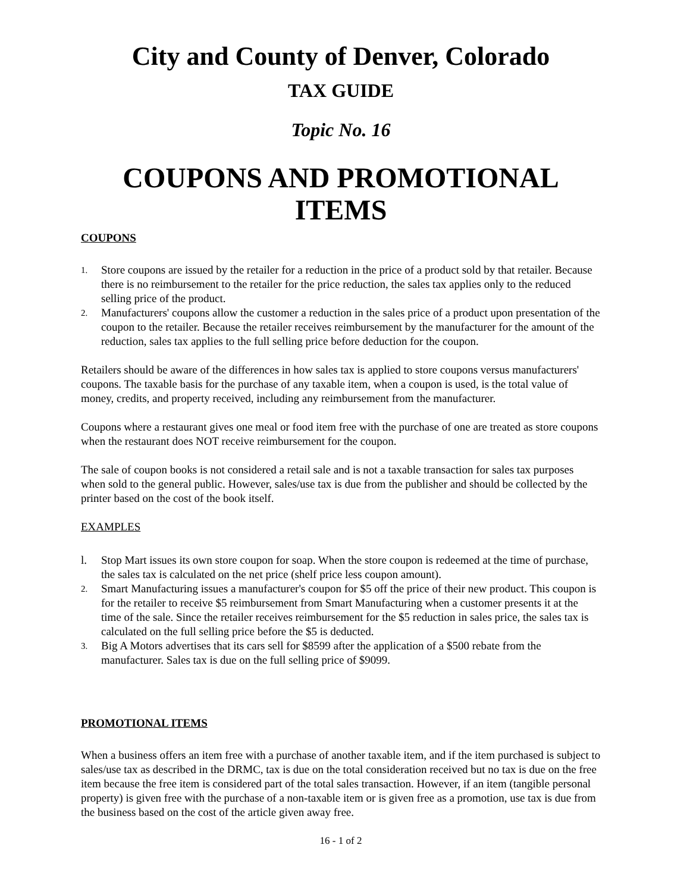City and County of Denver, Colorado
TAX GUIDE
Topic No. 16
COUPONS AND PROMOTIONAL ITEMS
COUPONS
1. Store coupons are issued by the retailer for a reduction in the price of a product sold by that retailer. Because there is no reimbursement to the retailer for the price reduction, the sales tax applies only to the reduced selling price of the product.
2. Manufacturers' coupons allow the customer a reduction in the sales price of a product upon presentation of the coupon to the retailer. Because the retailer receives reimbursement by the manufacturer for the amount of the reduction, sales tax applies to the full selling price before deduction for the coupon.
Retailers should be aware of the differences in how sales tax is applied to store coupons versus manufacturers' coupons. The taxable basis for the purchase of any taxable item, when a coupon is used, is the total value of money, credits, and property received, including any reimbursement from the manufacturer.
Coupons where a restaurant gives one meal or food item free with the purchase of one are treated as store coupons when the restaurant does NOT receive reimbursement for the coupon.
The sale of coupon books is not considered a retail sale and is not a taxable transaction for sales tax purposes when sold to the general public. However, sales/use tax is due from the publisher and should be collected by the printer based on the cost of the book itself.
EXAMPLES
l. Stop Mart issues its own store coupon for soap. When the store coupon is redeemed at the time of purchase, the sales tax is calculated on the net price (shelf price less coupon amount).
2. Smart Manufacturing issues a manufacturer's coupon for $5 off the price of their new product. This coupon is for the retailer to receive $5 reimbursement from Smart Manufacturing when a customer presents it at the time of the sale. Since the retailer receives reimbursement for the $5 reduction in sales price, the sales tax is calculated on the full selling price before the $5 is deducted.
3. Big A Motors advertises that its cars sell for $8599 after the application of a $500 rebate from the manufacturer. Sales tax is due on the full selling price of $9099.
PROMOTIONAL ITEMS
When a business offers an item free with a purchase of another taxable item, and if the item purchased is subject to sales/use tax as described in the DRMC, tax is due on the total consideration received but no tax is due on the free item because the free item is considered part of the total sales transaction. However, if an item (tangible personal property) is given free with the purchase of a non-taxable item or is given free as a promotion, use tax is due from the business based on the cost of the article given away free.
16 - 1 of 2